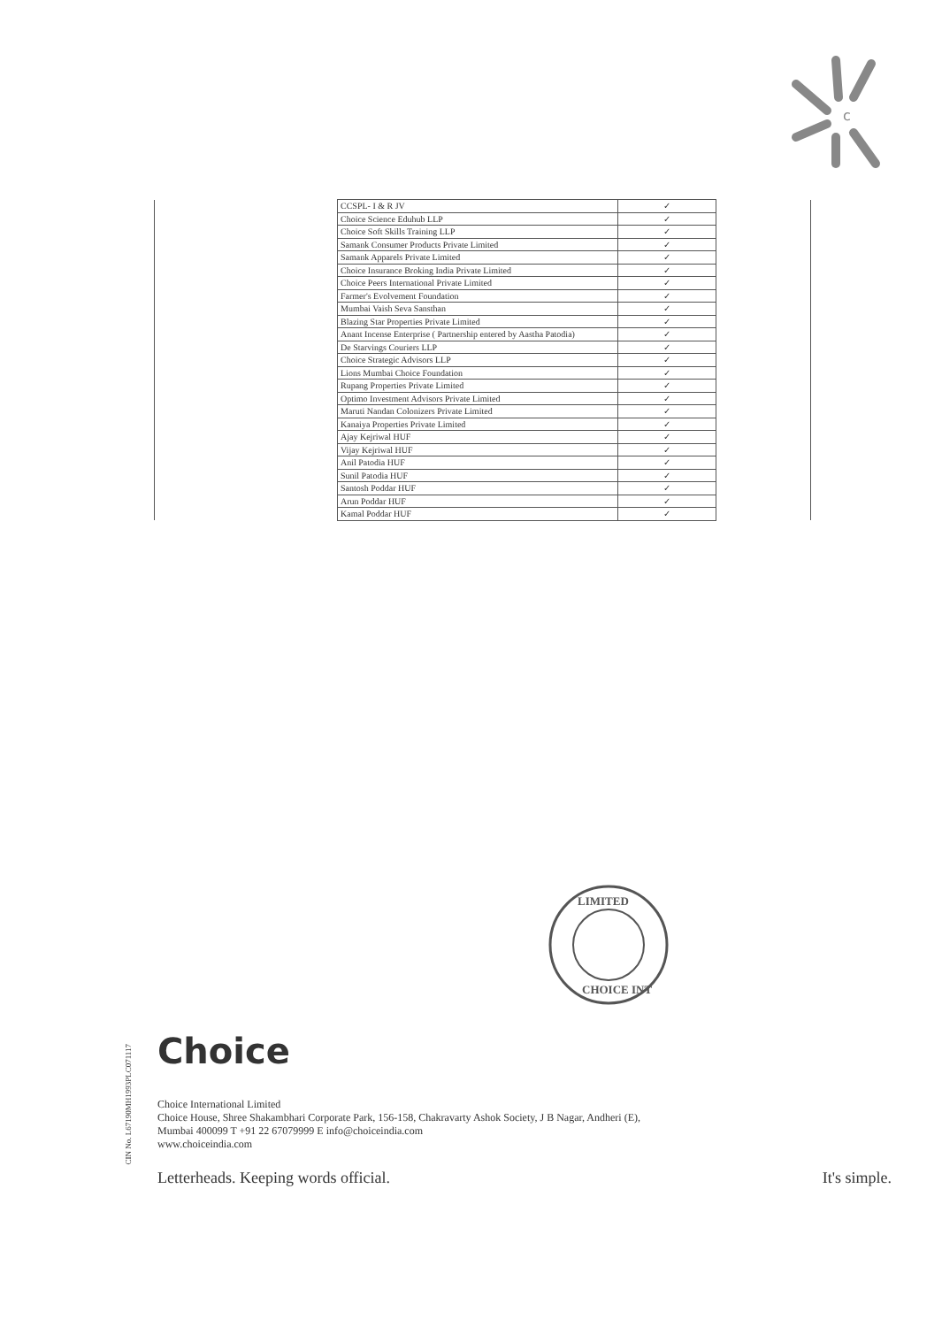c
| | CCSPL- I & R JV | ✓ | |
| | Choice Science Eduhub LLP | ✓ | |
| | Choice Soft Skills Training LLP | ✓ | |
| | Samank Consumer Products Private Limited | ✓ | |
| | Samank Apparels Private Limited | ✓ | |
| | Choice Insurance Broking India Private Limited | ✓ | |
| | Choice Peers International Private Limited | ✓ | |
| | Farmer's Evolvement Foundation | ✓ | |
| | Mumbai Vaish Seva Sansthan | ✓ | |
| | Blazing Star Properties Private Limited | ✓ | |
| | Anant Incense Enterprise ( Partnership entered by Aastha Patodia) | ✓ | |
| | De Starvings Couriers LLP | ✓ | |
| | Choice Strategic Advisors LLP | ✓ | |
| | Lions Mumbai Choice Foundation | ✓ | |
| | Rupang Properties Private Limited | ✓ | |
| | Optimo Investment Advisors Private Limited | ✓ | |
| | Maruti Nandan Colonizers Private Limited | ✓ | |
| | Kanaiya Properties Private Limited | ✓ | |
| | Ajay Kejriwal HUF | ✓ | |
| | Vijay Kejriwal HUF | ✓ | |
| | Anil Patodia HUF | ✓ | |
| | Sunil Patodia HUF | ✓ | |
| | Santosh Poddar HUF | ✓ | |
| | Arun Poddar HUF | ✓ | |
| | Kamal Poddar HUF | ✓ | |
LIMITED
CHOICE INT
CIN No. L67190MH1993PLC071117
Choice
Choice International Limited
Choice House, Shree Shakambhari Corporate Park, 156-158, Chakravarty Ashok Society, J B Nagar, Andheri (E),
Mumbai 400099 T +91 22 67079999 E info@choiceindia.com
www.choiceindia.com
Letterheads. Keeping words official. It's simple.